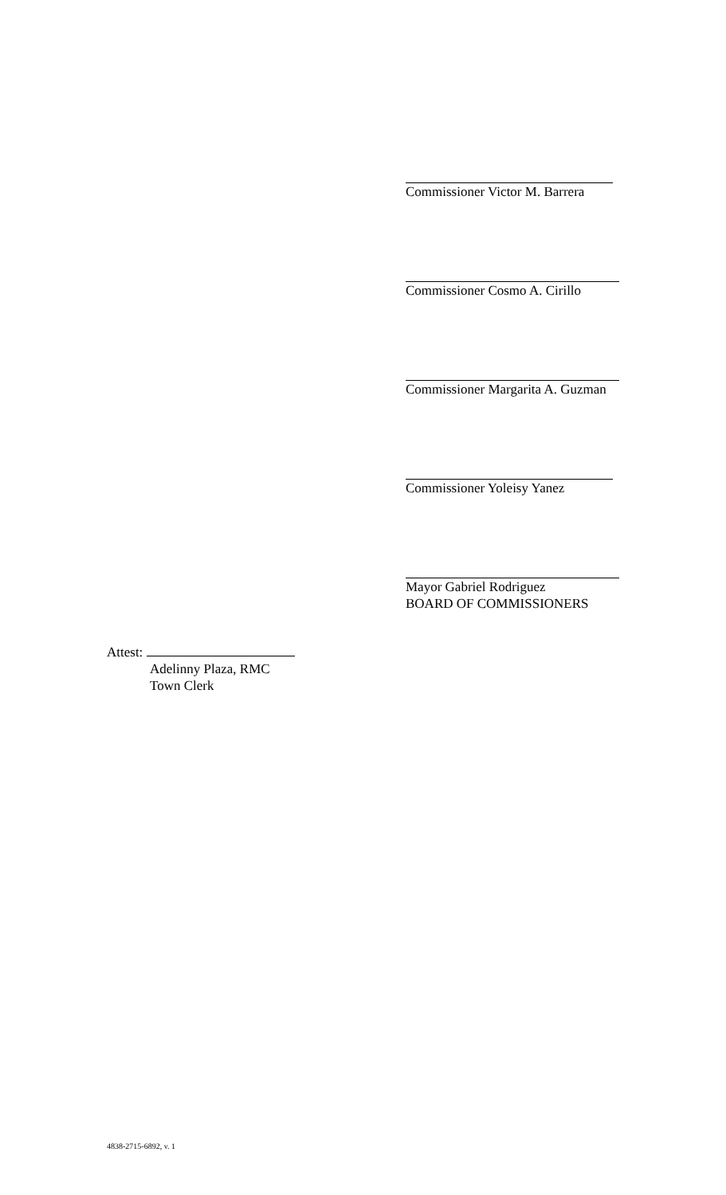Commissioner Victor M. Barrera
Commissioner Cosmo A. Cirillo
Commissioner Margarita A. Guzman
Commissioner Yoleisy Yanez
Mayor Gabriel Rodriguez
BOARD OF COMMISSIONERS
Attest:
Adelinny Plaza, RMC
Town Clerk
4838-2715-6892, v. 1